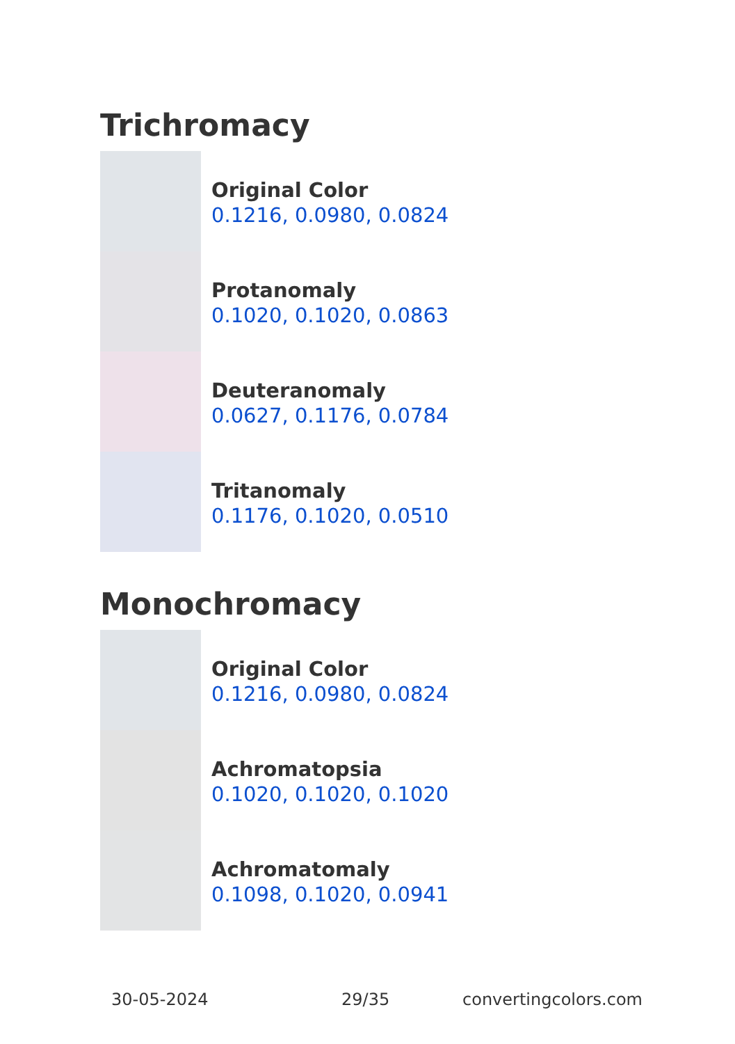Trichromacy
Original Color
0.1216, 0.0980, 0.0824
Protanomaly
0.1020, 0.1020, 0.0863
Deuteranomaly
0.0627, 0.1176, 0.0784
Tritanomaly
0.1176, 0.1020, 0.0510
Monochromacy
Original Color
0.1216, 0.0980, 0.0824
Achromatopsia
0.1020, 0.1020, 0.1020
Achromatomaly
0.1098, 0.1020, 0.0941
30-05-2024 29/35 convertingcolors.com